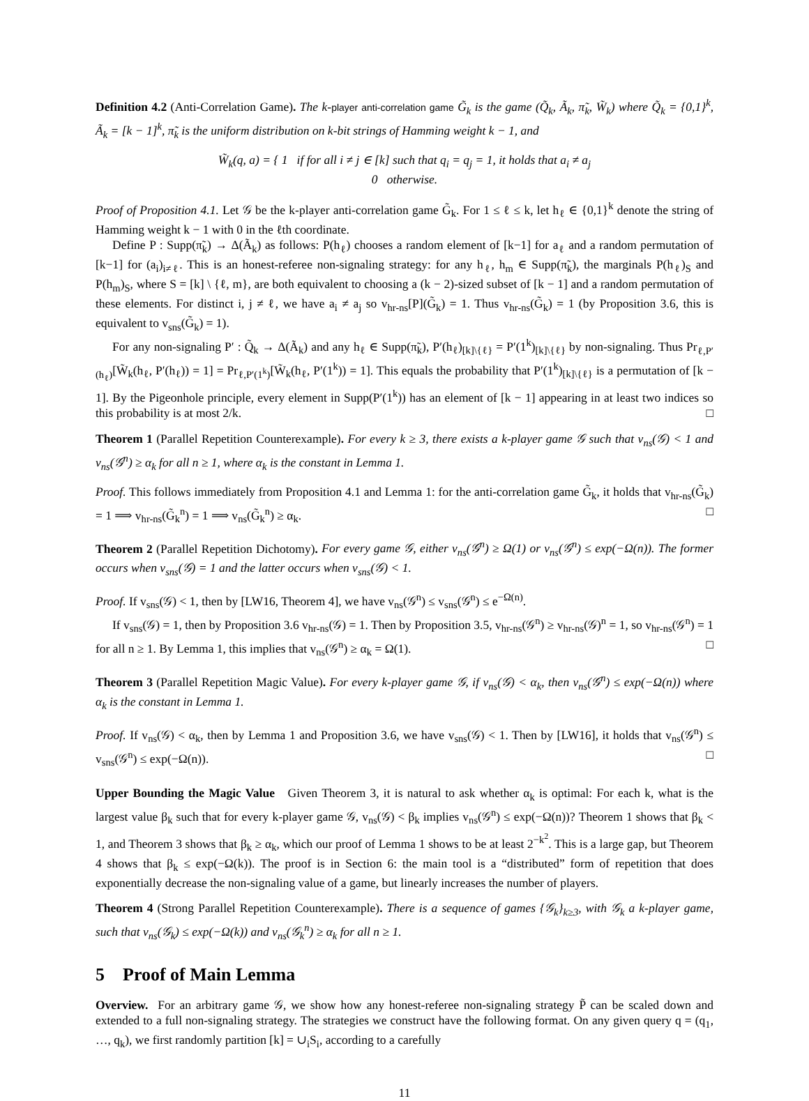Definition 4.2 (Anti-Correlation Game). The k-player anti-correlation game G̃<sub>k</sub> is the game (Q̃<sub>k</sub>, Ã<sub>k</sub>, π̃<sub>k</sub>, W̃<sub>k</sub>) where Q̃<sub>k</sub> = {0,1}<sup>k</sup>, Ã<sub>k</sub> = [k − 1]<sup>k</sup>, π̃<sub>k</sub> is the uniform distribution on k-bit strings of Hamming weight k − 1, and
W̃<sub>k</sub>(q, a) = { 1 if for all i ≠ j ∈ [k] such that q<sub>i</sub> = q<sub>j</sub> = 1, it holds that a<sub>i</sub> ≠ a<sub>j</sub>
0 otherwise.
Proof of Proposition 4.1. Let 𝒢 be the k-player anti-correlation game G̃<sub>k</sub>. For 1 ≤ ℓ ≤ k, let h<sub>ℓ</sub> ∈ {0,1}<sup>k</sup> denote the string of Hamming weight k − 1 with 0 in the ℓth coordinate.
Define P : Supp(π̃<sub>k</sub>) → Δ(Ã<sub>k</sub>) as follows: P(h<sub>ℓ</sub>) chooses a random element of [k−1] for a<sub>ℓ</sub> and a random permutation of [k−1] for (a<sub>i</sub>)<sub>i≠ℓ</sub>. This is an honest-referee non-signaling strategy: for any h<sub>ℓ</sub>, h<sub>m</sub> ∈ Supp(π̃<sub>k</sub>), the marginals P(h<sub>ℓ</sub>)<sub>S</sub> and P(h<sub>m</sub>)<sub>S</sub>, where S = [k] \ {ℓ, m}, are both equivalent to choosing a (k − 2)-sized subset of [k − 1] and a random permutation of these elements. For distinct i, j ≠ ℓ, we have a<sub>i</sub> ≠ a<sub>j</sub> so v<sub>hr-ns</sub>[P](G̃<sub>k</sub>) = 1. Thus v<sub>hr-ns</sub>(G̃<sub>k</sub>) = 1 (by Proposition 3.6, this is equivalent to v<sub>sns</sub>(G̃<sub>k</sub>) = 1).
For any non-signaling P′ : Q̃<sub>k</sub> → Δ(Ã<sub>k</sub>) and any h<sub>ℓ</sub> ∈ Supp(π̃<sub>k</sub>), P′(h<sub>ℓ</sub>)<sub>[k]\{ℓ}</sub> = P′(1<sup>k</sup>)<sub>[k]\{ℓ}</sub> by non-signaling. Thus Pr<sub>ℓ,P′(h<sub>ℓ</sub>)</sub>[W̃<sub>k</sub>(h<sub>ℓ</sub>, P′(h<sub>ℓ</sub>)) = 1] = Pr<sub>ℓ,P′(1<sup>k</sup>)</sub>[W̃<sub>k</sub>(h<sub>ℓ</sub>, P′(1<sup>k</sup>)) = 1]. This equals the probability that P′(1<sup>k</sup>)<sub>[k]\{ℓ}</sub> is a permutation of [k − 1]. By the Pigeonhole principle, every element in Supp(P′(1<sup>k</sup>)) has an element of [k − 1] appearing in at least two indices so this probability is at most 2/k. □
Theorem 1 (Parallel Repetition Counterexample). For every k ≥ 3, there exists a k-player game 𝒢 such that v<sub>ns</sub>(𝒢) < 1 and v<sub>ns</sub>(𝒢<sup>n</sup>) ≥ α<sub>k</sub> for all n ≥ 1, where α<sub>k</sub> is the constant in Lemma 1.
Proof. This follows immediately from Proposition 4.1 and Lemma 1: for the anti-correlation game G̃<sub>k</sub>, it holds that v<sub>hr-ns</sub>(G̃<sub>k</sub>) = 1 ⟹ v<sub>hr-ns</sub>(G̃<sub>k</sub><sup>n</sup>) = 1 ⟹ v<sub>ns</sub>(G̃<sub>k</sub><sup>n</sup>) ≥ α<sub>k</sub>. □
Theorem 2 (Parallel Repetition Dichotomy). For every game 𝒢, either v<sub>ns</sub>(𝒢<sup>n</sup>) ≥ Ω(1) or v<sub>ns</sub>(𝒢<sup>n</sup>) ≤ exp(−Ω(n)). The former occurs when v<sub>sns</sub>(𝒢) = 1 and the latter occurs when v<sub>sns</sub>(𝒢) < 1.
Proof. If v<sub>sns</sub>(𝒢) < 1, then by [LW16, Theorem 4], we have v<sub>ns</sub>(𝒢<sup>n</sup>) ≤ v<sub>sns</sub>(𝒢<sup>n</sup>) ≤ e<sup>−Ω(n)</sup>.
If v<sub>sns</sub>(𝒢) = 1, then by Proposition 3.6 v<sub>hr-ns</sub>(𝒢) = 1. Then by Proposition 3.5, v<sub>hr-ns</sub>(𝒢<sup>n</sup>) ≥ v<sub>hr-ns</sub>(𝒢)<sup>n</sup> = 1, so v<sub>hr-ns</sub>(𝒢<sup>n</sup>) = 1 for all n ≥ 1. By Lemma 1, this implies that v<sub>ns</sub>(𝒢<sup>n</sup>) ≥ α<sub>k</sub> = Ω(1). □
Theorem 3 (Parallel Repetition Magic Value). For every k-player game 𝒢, if v<sub>ns</sub>(𝒢) < α<sub>k</sub>, then v<sub>ns</sub>(𝒢<sup>n</sup>) ≤ exp(−Ω(n)) where α<sub>k</sub> is the constant in Lemma 1.
Proof. If v<sub>ns</sub>(𝒢) < α<sub>k</sub>, then by Lemma 1 and Proposition 3.6, we have v<sub>sns</sub>(𝒢) < 1. Then by [LW16], it holds that v<sub>ns</sub>(𝒢<sup>n</sup>) ≤ v<sub>sns</sub>(𝒢<sup>n</sup>) ≤ exp(−Ω(n)). □
Upper Bounding the Magic Value Given Theorem 3, it is natural to ask whether α<sub>k</sub> is optimal: For each k, what is the largest value β<sub>k</sub> such that for every k-player game 𝒢, v<sub>ns</sub>(𝒢) < β<sub>k</sub> implies v<sub>ns</sub>(𝒢<sup>n</sup>) ≤ exp(−Ω(n))? Theorem 1 shows that β<sub>k</sub> < 1, and Theorem 3 shows that β<sub>k</sub> ≥ α<sub>k</sub>, which our proof of Lemma 1 shows to be at least 2<sup>−k<sup>2</sup></sup>. This is a large gap, but Theorem 4 shows that β<sub>k</sub> ≤ exp(−Ω(k)). The proof is in Section 6: the main tool is a “distributed” form of repetition that does exponentially decrease the non-signaling value of a game, but linearly increases the number of players.
Theorem 4 (Strong Parallel Repetition Counterexample). There is a sequence of games {𝒢<sub>k</sub>}<sub>k≥3</sub>, with 𝒢<sub>k</sub> a k-player game, such that v<sub>ns</sub>(𝒢<sub>k</sub>) ≤ exp(−Ω(k)) and v<sub>ns</sub>(𝒢<sub>k</sub><sup>n</sup>) ≥ α<sub>k</sub> for all n ≥ 1.
5 Proof of Main Lemma
Overview. For an arbitrary game 𝒢, we show how any honest-referee non-signaling strategy P̃ can be scaled down and extended to a full non-signaling strategy. The strategies we construct have the following format. On any given query q = (q<sub>1</sub>, …, q<sub>k</sub>), we first randomly partition [k] = ∪<sub>i</sub>S<sub>i</sub>, according to a carefully
11